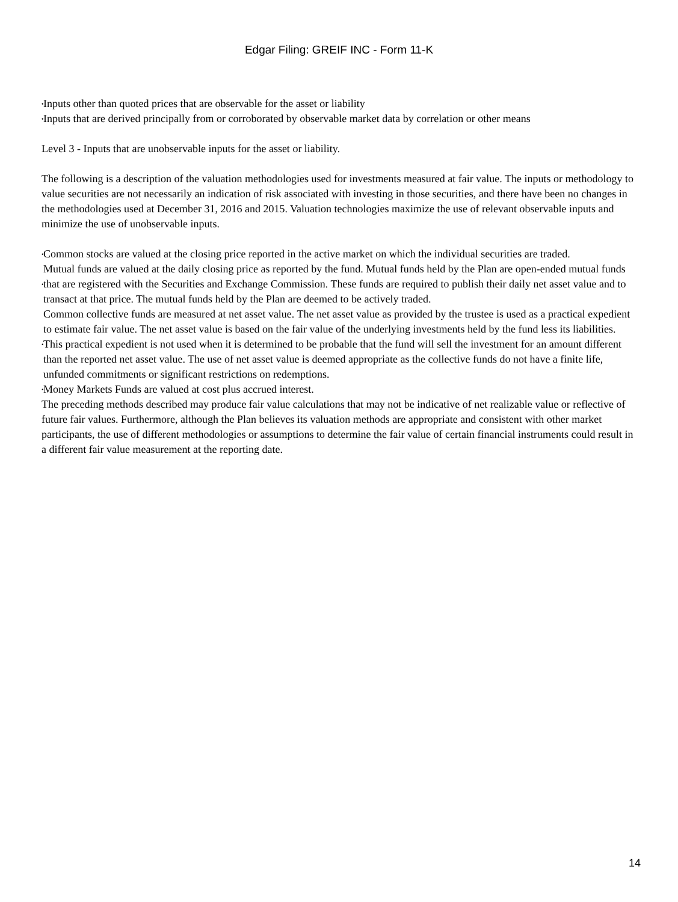Edgar Filing: GREIF INC - Form 11-K
• Inputs other than quoted prices that are observable for the asset or liability
• Inputs that are derived principally from or corroborated by observable market data by correlation or other means
Level 3 - Inputs that are unobservable inputs for the asset or liability.
The following is a description of the valuation methodologies used for investments measured at fair value. The inputs or methodology to value securities are not necessarily an indication of risk associated with investing in those securities, and there have been no changes in the methodologies used at December 31, 2016 and 2015. Valuation technologies maximize the use of relevant observable inputs and minimize the use of unobservable inputs.
• Common stocks are valued at the closing price reported in the active market on which the individual securities are traded.
• Mutual funds are valued at the daily closing price as reported by the fund. Mutual funds held by the Plan are open-ended mutual funds that are registered with the Securities and Exchange Commission. These funds are required to publish their daily net asset value and to transact at that price. The mutual funds held by the Plan are deemed to be actively traded.
• Common collective funds are measured at net asset value. The net asset value as provided by the trustee is used as a practical expedient to estimate fair value. The net asset value is based on the fair value of the underlying investments held by the fund less its liabilities. This practical expedient is not used when it is determined to be probable that the fund will sell the investment for an amount different than the reported net asset value. The use of net asset value is deemed appropriate as the collective funds do not have a finite life, unfunded commitments or significant restrictions on redemptions.
• Money Markets Funds are valued at cost plus accrued interest.
The preceding methods described may produce fair value calculations that may not be indicative of net realizable value or reflective of future fair values. Furthermore, although the Plan believes its valuation methods are appropriate and consistent with other market participants, the use of different methodologies or assumptions to determine the fair value of certain financial instruments could result in a different fair value measurement at the reporting date.
14